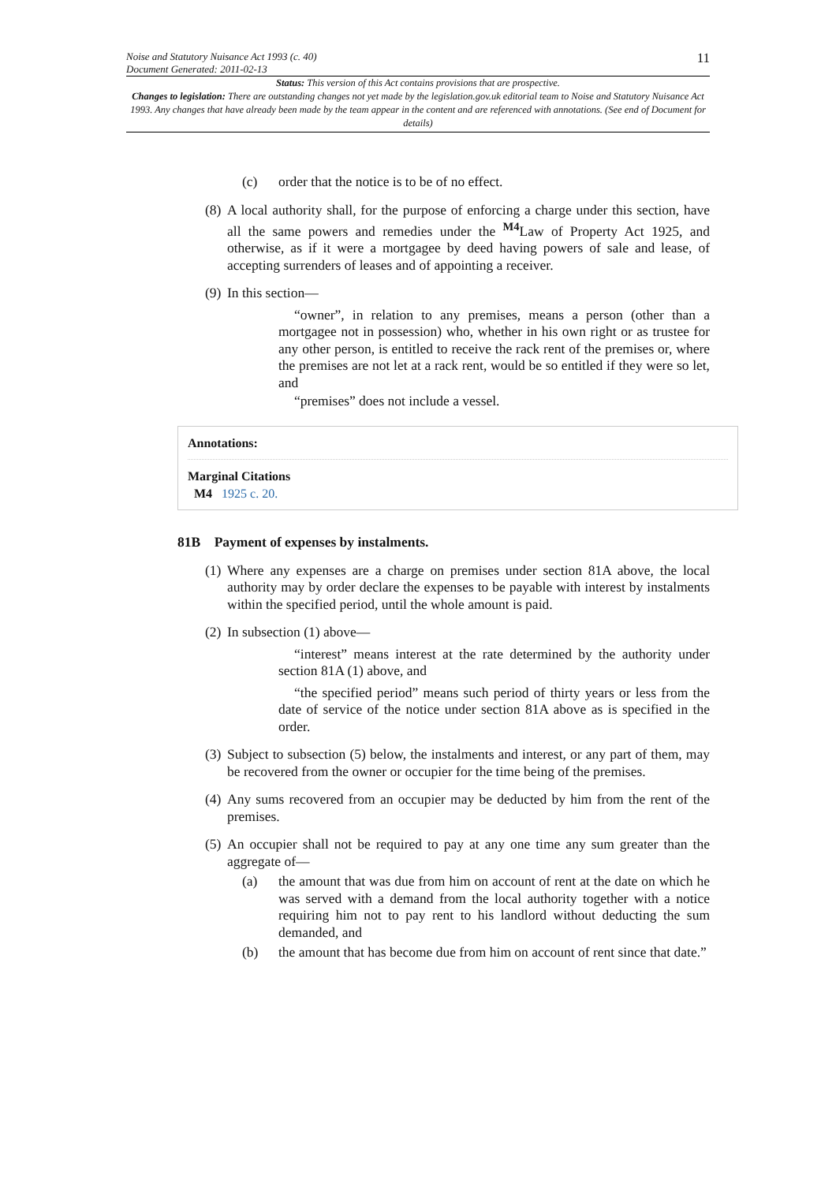Noise and Statutory Nuisance Act 1993 (c. 40)
Document Generated: 2011-02-13
11
Status: This version of this Act contains provisions that are prospective.
Changes to legislation: There are outstanding changes not yet made by the legislation.gov.uk editorial team to Noise and Statutory Nuisance Act 1993. Any changes that have already been made by the team appear in the content and are referenced with annotations. (See end of Document for details)
(c) order that the notice is to be of no effect.
(8) A local authority shall, for the purpose of enforcing a charge under this section, have all the same powers and remedies under the <sup>M4</sup>Law of Property Act 1925, and otherwise, as if it were a mortgagee by deed having powers of sale and lease, of accepting surrenders of leases and of appointing a receiver.
(9) In this section—
“owner”, in relation to any premises, means a person (other than a mortgagee not in possession) who, whether in his own right or as trustee for any other person, is entitled to receive the rack rent of the premises or, where the premises are not let at a rack rent, would be so entitled if they were so let, and
“premises” does not include a vessel.
Annotations:
Marginal Citations
M4 1925 c. 20.
81B Payment of expenses by instalments.
(1) Where any expenses are a charge on premises under section 81A above, the local authority may by order declare the expenses to be payable with interest by instalments within the specified period, until the whole amount is paid.
(2) In subsection (1) above—
“interest” means interest at the rate determined by the authority under section 81A (1) above, and
“the specified period” means such period of thirty years or less from the date of service of the notice under section 81A above as is specified in the order.
(3) Subject to subsection (5) below, the instalments and interest, or any part of them, may be recovered from the owner or occupier for the time being of the premises.
(4) Any sums recovered from an occupier may be deducted by him from the rent of the premises.
(5) An occupier shall not be required to pay at any one time any sum greater than the aggregate of—
(a) the amount that was due from him on account of rent at the date on which he was served with a demand from the local authority together with a notice requiring him not to pay rent to his landlord without deducting the sum demanded, and
(b) the amount that has become due from him on account of rent since that date.”